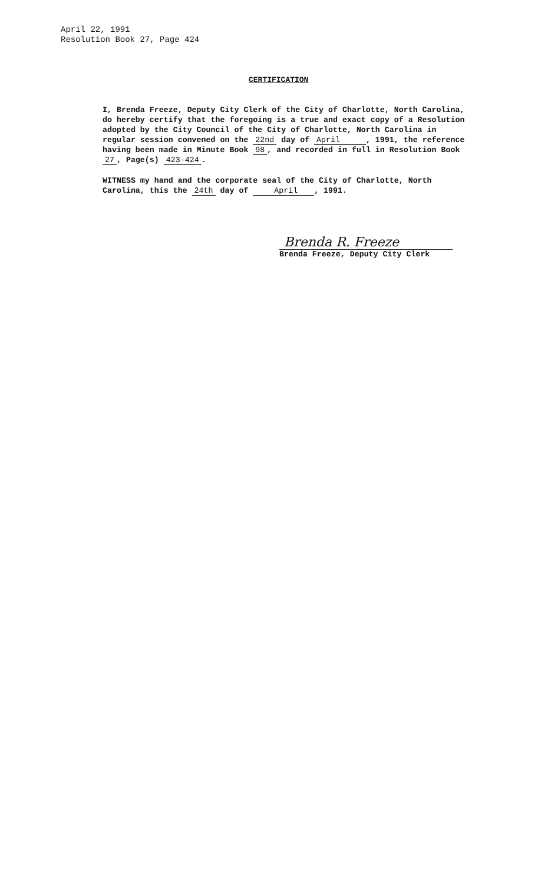April 22, 1991
Resolution Book 27, Page 424
CERTIFICATION
I, Brenda Freeze, Deputy City Clerk of the City of Charlotte, North Carolina, do hereby certify that the foregoing is a true and exact copy of a Resolution adopted by the City Council of the City of Charlotte, North Carolina in regular session convened on the 22nd day of April , 1991, the reference having been made in Minute Book 98, and recorded in full in Resolution Book 27, Page(s) 423-424.
WITNESS my hand and the corporate seal of the City of Charlotte, North Carolina, this the 24th day of April , 1991.
Brenda R. Freeze
Brenda Freeze, Deputy City Clerk